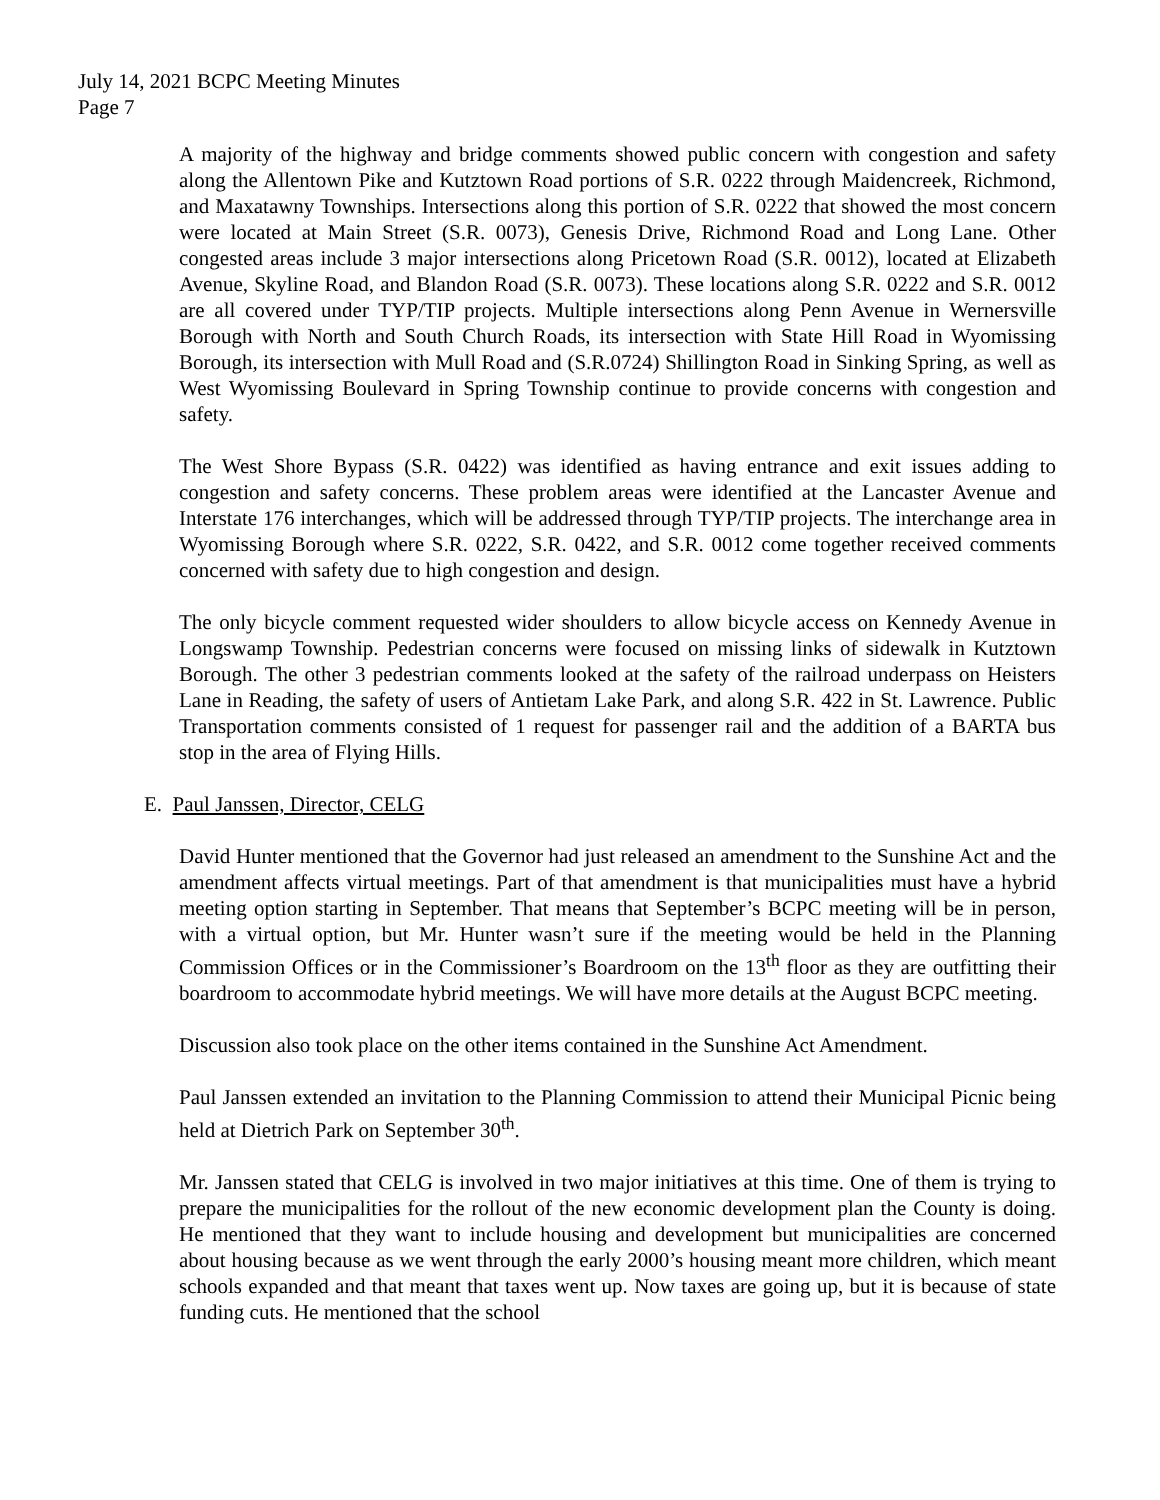July 14, 2021 BCPC Meeting Minutes
Page 7
A majority of the highway and bridge comments showed public concern with congestion and safety along the Allentown Pike and Kutztown Road portions of S.R. 0222 through Maidencreek, Richmond, and Maxatawny Townships. Intersections along this portion of S.R. 0222 that showed the most concern were located at Main Street (S.R. 0073), Genesis Drive, Richmond Road and Long Lane. Other congested areas include 3 major intersections along Pricetown Road (S.R. 0012), located at Elizabeth Avenue, Skyline Road, and Blandon Road (S.R. 0073). These locations along S.R. 0222 and S.R. 0012 are all covered under TYP/TIP projects. Multiple intersections along Penn Avenue in Wernersville Borough with North and South Church Roads, its intersection with State Hill Road in Wyomissing Borough, its intersection with Mull Road and (S.R.0724) Shillington Road in Sinking Spring, as well as West Wyomissing Boulevard in Spring Township continue to provide concerns with congestion and safety.
The West Shore Bypass (S.R. 0422) was identified as having entrance and exit issues adding to congestion and safety concerns. These problem areas were identified at the Lancaster Avenue and Interstate 176 interchanges, which will be addressed through TYP/TIP projects. The interchange area in Wyomissing Borough where S.R. 0222, S.R. 0422, and S.R. 0012 come together received comments concerned with safety due to high congestion and design.
The only bicycle comment requested wider shoulders to allow bicycle access on Kennedy Avenue in Longswamp Township. Pedestrian concerns were focused on missing links of sidewalk in Kutztown Borough. The other 3 pedestrian comments looked at the safety of the railroad underpass on Heisters Lane in Reading, the safety of users of Antietam Lake Park, and along S.R. 422 in St. Lawrence. Public Transportation comments consisted of 1 request for passenger rail and the addition of a BARTA bus stop in the area of Flying Hills.
E. Paul Janssen, Director, CELG
David Hunter mentioned that the Governor had just released an amendment to the Sunshine Act and the amendment affects virtual meetings. Part of that amendment is that municipalities must have a hybrid meeting option starting in September. That means that September’s BCPC meeting will be in person, with a virtual option, but Mr. Hunter wasn’t sure if the meeting would be held in the Planning Commission Offices or in the Commissioner’s Boardroom on the 13<sup>th</sup> floor as they are outfitting their boardroom to accommodate hybrid meetings. We will have more details at the August BCPC meeting.
Discussion also took place on the other items contained in the Sunshine Act Amendment.
Paul Janssen extended an invitation to the Planning Commission to attend their Municipal Picnic being held at Dietrich Park on September 30<sup>th</sup>.
Mr. Janssen stated that CELG is involved in two major initiatives at this time. One of them is trying to prepare the municipalities for the rollout of the new economic development plan the County is doing. He mentioned that they want to include housing and development but municipalities are concerned about housing because as we went through the early 2000’s housing meant more children, which meant schools expanded and that meant that taxes went up. Now taxes are going up, but it is because of state funding cuts. He mentioned that the school